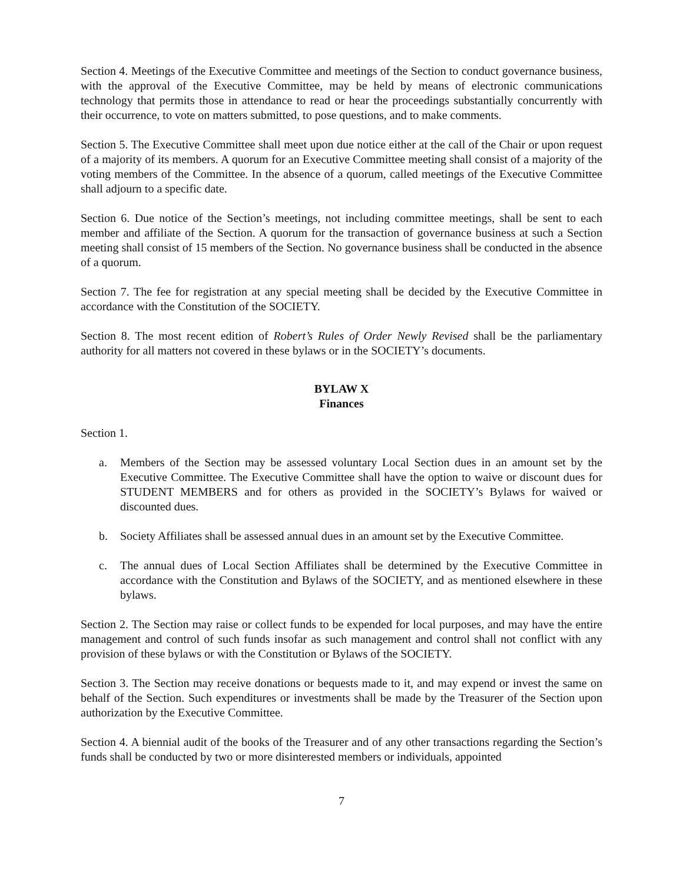Section 4. Meetings of the Executive Committee and meetings of the Section to conduct governance business, with the approval of the Executive Committee, may be held by means of electronic communications technology that permits those in attendance to read or hear the proceedings substantially concurrently with their occurrence, to vote on matters submitted, to pose questions, and to make comments.
Section 5. The Executive Committee shall meet upon due notice either at the call of the Chair or upon request of a majority of its members. A quorum for an Executive Committee meeting shall consist of a majority of the voting members of the Committee. In the absence of a quorum, called meetings of the Executive Committee shall adjourn to a specific date.
Section 6. Due notice of the Section’s meetings, not including committee meetings, shall be sent to each member and affiliate of the Section. A quorum for the transaction of governance business at such a Section meeting shall consist of 15 members of the Section. No governance business shall be conducted in the absence of a quorum.
Section 7. The fee for registration at any special meeting shall be decided by the Executive Committee in accordance with the Constitution of the SOCIETY.
Section 8. The most recent edition of Robert’s Rules of Order Newly Revised shall be the parliamentary authority for all matters not covered in these bylaws or in the SOCIETY’s documents.
BYLAW X
Finances
Section 1.
a. Members of the Section may be assessed voluntary Local Section dues in an amount set by the Executive Committee. The Executive Committee shall have the option to waive or discount dues for STUDENT MEMBERS and for others as provided in the SOCIETY’s Bylaws for waived or discounted dues.
b. Society Affiliates shall be assessed annual dues in an amount set by the Executive Committee.
c. The annual dues of Local Section Affiliates shall be determined by the Executive Committee in accordance with the Constitution and Bylaws of the SOCIETY, and as mentioned elsewhere in these bylaws.
Section 2. The Section may raise or collect funds to be expended for local purposes, and may have the entire management and control of such funds insofar as such management and control shall not conflict with any provision of these bylaws or with the Constitution or Bylaws of the SOCIETY.
Section 3. The Section may receive donations or bequests made to it, and may expend or invest the same on behalf of the Section. Such expenditures or investments shall be made by the Treasurer of the Section upon authorization by the Executive Committee.
Section 4. A biennial audit of the books of the Treasurer and of any other transactions regarding the Section’s funds shall be conducted by two or more disinterested members or individuals, appointed
7